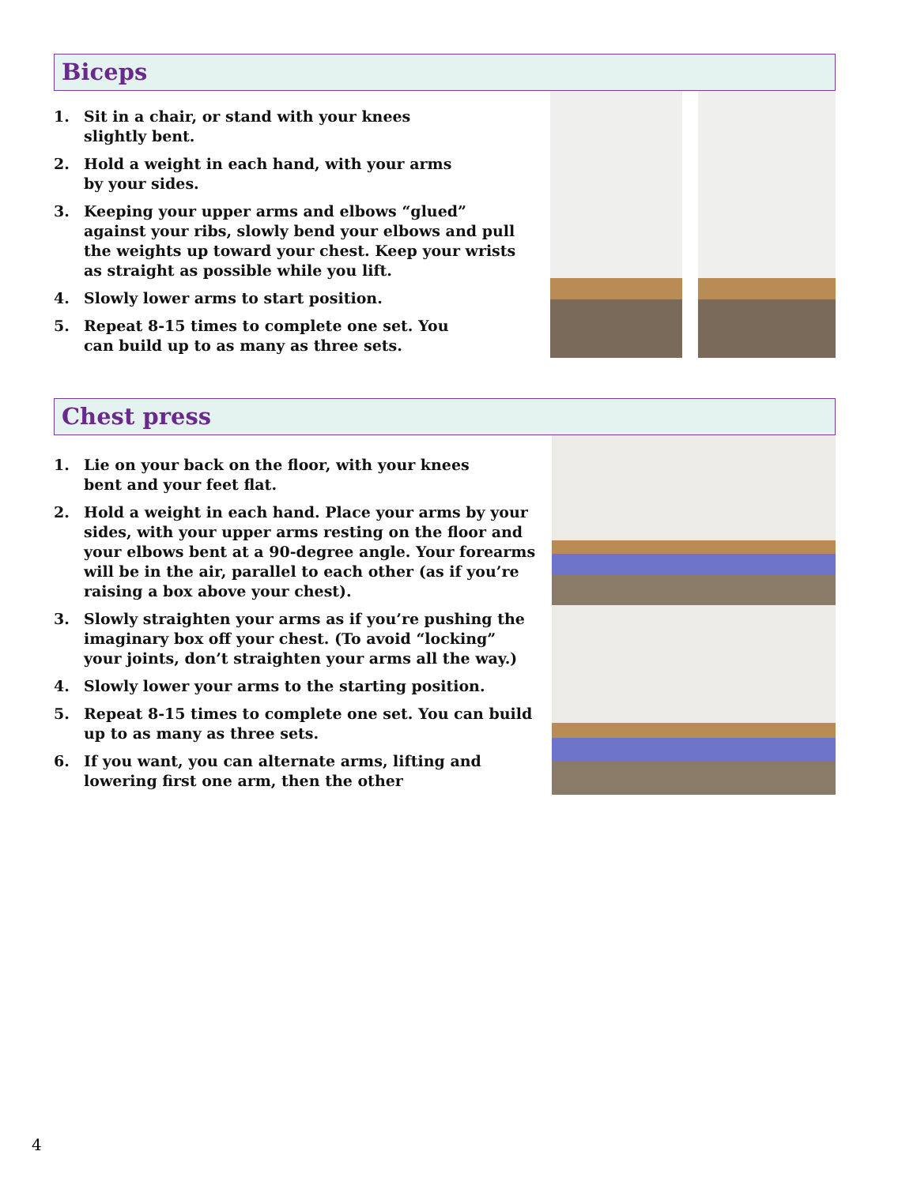Biceps
1. Sit in a chair, or stand with your knees
slightly bent.
2. Hold a weight in each hand, with your arms
by your sides.
3. Keeping your upper arms and elbows “glued” against your ribs, slowly bend your elbows and pull the weights up toward your chest. Keep your wrists as straight as possible while you lift.
4. Slowly lower arms to start position.
5. Repeat 8-15 times to complete one set. You
can build up to as many as three sets.
Chest press
1. Lie on your back on the floor, with your knees
bent and your feet flat.
2. Hold a weight in each hand. Place your arms by your sides, with your upper arms resting on the floor and your elbows bent at a 90-degree angle. Your forearms will be in the air, parallel to each other (as if you’re raising a box above your chest).
3. Slowly straighten your arms as if you’re pushing the imaginary box off your chest. (To avoid “locking” your joints, don’t straighten your arms all the way.)
4. Slowly lower your arms to the starting position.
5. Repeat 8-15 times to complete one set. You can build up to as many as three sets.
6. If you want, you can alternate arms, lifting and lowering first one arm, then the other
4